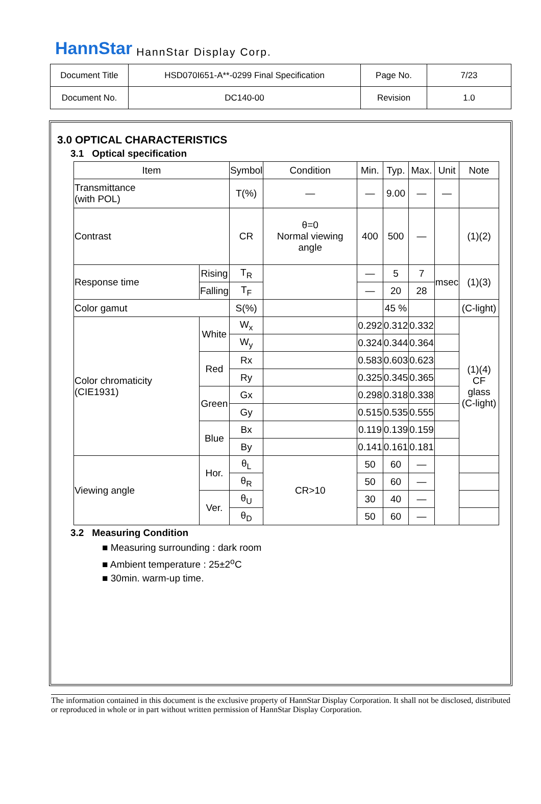HannStar HannStar Display Corp.
| Document Title | HSD070I651-A**-0299 Final Specification | Page No. | 7/23 |
| Document No. | DC140-00 | Revision | 1.0 |
3.0 OPTICAL CHARACTERISTICS
3.1 Optical specification
| Item | | Symbol | Condition | Min. | Typ. | Max. | Unit | Note |
| --- | --- | --- | --- | --- | --- | --- | --- | --- |
| Transmittance (with POL) | | T(%) | — | — | 9.00 | — | — | |
| Contrast | | CR | θ=0 Normal viewing angle | 400 | 500 | — | | (1)(2) |
| Response time | Rising | T<sub>R</sub> | | — | 5 | 7 | msec | (1)(3) |
| | Falling | T<sub>F</sub> | | — | 20 | 28 | | |
| Color gamut | | S(%) | | | 45 % | | | (C-light) |
| Color chromaticity (CIE1931) | White | W<sub>x</sub> | | 0.292 | 0.312 | 0.332 | | (1)(4) CF glass (C-light) |
| | | W<sub>y</sub> | | 0.324 | 0.344 | 0.364 | | |
| | Red | Rx | | 0.583 | 0.603 | 0.623 | | |
| | | Ry | | 0.325 | 0.345 | 0.365 | | |
| | Green | Gx | | 0.298 | 0.318 | 0.338 | | |
| | | Gy | | 0.515 | 0.535 | 0.555 | | |
| | Blue | Bx | | 0.119 | 0.139 | 0.159 | | |
| | | By | | 0.141 | 0.161 | 0.181 | | |
| Viewing angle | Hor. | θ<sub>L</sub> | CR>10 | 50 | 60 | — | | |
| | | θ<sub>R</sub> | | 50 | 60 | — | | |
| | Ver. | θ<sub>U</sub> | | 30 | 40 | — | | |
| | | θ<sub>D</sub> | | 50 | 60 | — | | |
3.2 Measuring Condition
■ Measuring surrounding : dark room
■ Ambient temperature : 25±2<sup>o</sup>C
■ 30min. warm-up time.
The information contained in this document is the exclusive property of HannStar Display Corporation. It shall not be disclosed, distributed or reproduced in whole or in part without written permission of HannStar Display Corporation.